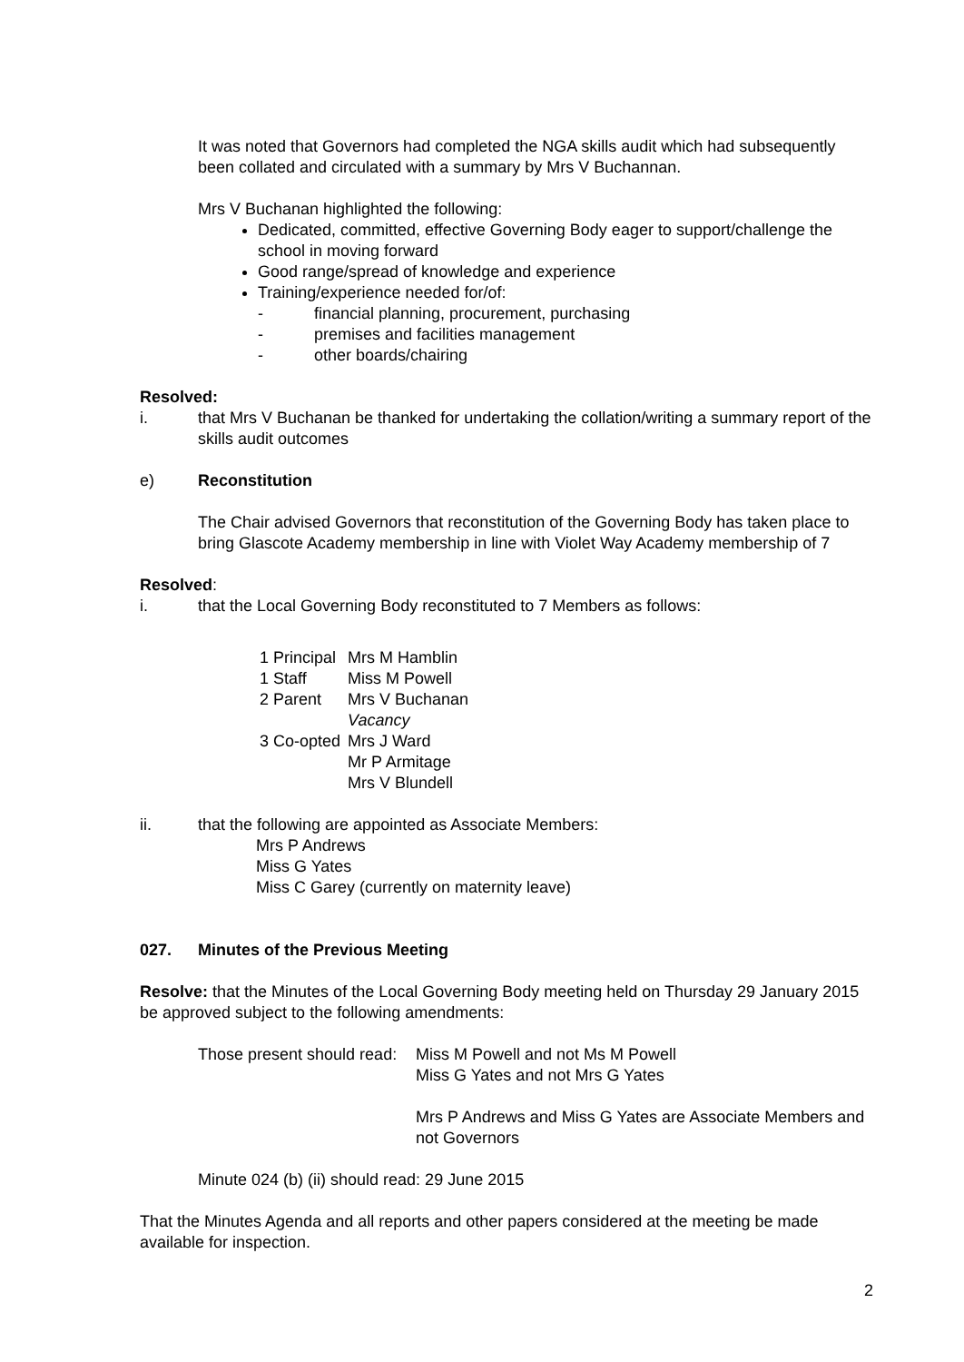It was noted that Governors had completed the NGA skills audit which had subsequently been collated and circulated with a summary by Mrs V Buchannan.
Mrs V Buchanan highlighted the following:
Dedicated, committed, effective Governing Body eager to support/challenge the school in moving forward
Good range/spread of knowledge and experience
Training/experience needed for/of:
- financial planning, procurement, purchasing
- premises and facilities management
- other boards/chairing
Resolved:
i. that Mrs V Buchanan be thanked for undertaking the collation/writing a summary report of the skills audit outcomes
e) Reconstitution
The Chair advised Governors that reconstitution of the Governing Body has taken place to bring Glascote Academy membership in line with Violet Way Academy membership of 7
Resolved:
i. that the Local Governing Body reconstituted to 7 Members as follows:
| 1 Principal | Mrs M Hamblin |
| 1 Staff | Miss M Powell |
| 2 Parent | Mrs V Buchanan |
| | Vacancy |
| 3 Co-opted | Mrs J Ward |
| | Mr P Armitage |
| | Mrs V Blundell |
ii. that the following are appointed as Associate Members:
Mrs P Andrews
Miss G Yates
Miss C Garey (currently on maternity leave)
027. Minutes of the Previous Meeting
Resolve: that the Minutes of the Local Governing Body meeting held on Thursday 29 January 2015 be approved subject to the following amendments:
Those present should read: Miss M Powell and not Ms M Powell
Miss G Yates and not Mrs G Yates
Mrs P Andrews and Miss G Yates are Associate Members and not Governors
Minute 024 (b) (ii) should read: 29 June 2015
That the Minutes Agenda and all reports and other papers considered at the meeting be made available for inspection.
2